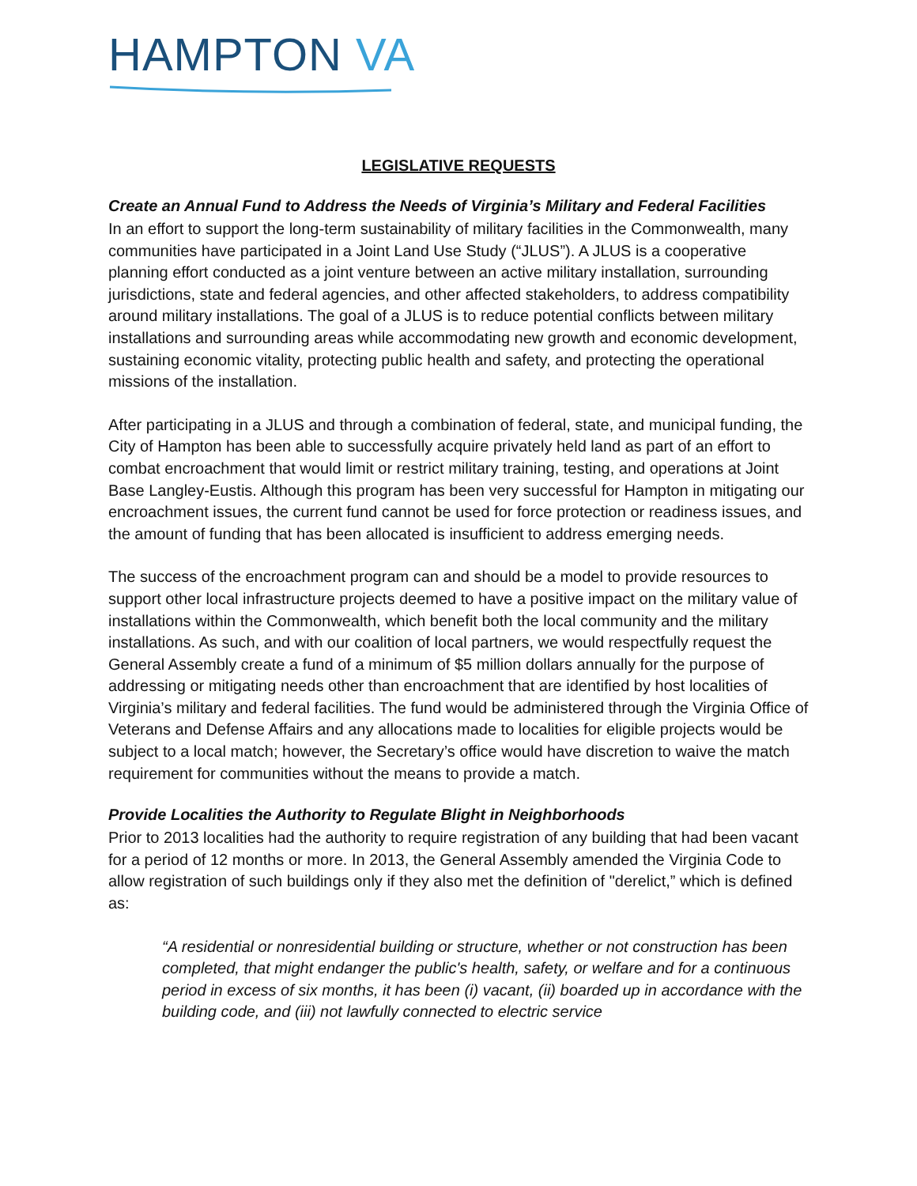HAMPTON VA
LEGISLATIVE REQUESTS
Create an Annual Fund to Address the Needs of Virginia’s Military and Federal Facilities
In an effort to support the long-term sustainability of military facilities in the Commonwealth, many communities have participated in a Joint Land Use Study (“JLUS”). A JLUS is a cooperative planning effort conducted as a joint venture between an active military installation, surrounding jurisdictions, state and federal agencies, and other affected stakeholders, to address compatibility around military installations. The goal of a JLUS is to reduce potential conflicts between military installations and surrounding areas while accommodating new growth and economic development, sustaining economic vitality, protecting public health and safety, and protecting the operational missions of the installation.
After participating in a JLUS and through a combination of federal, state, and municipal funding, the City of Hampton has been able to successfully acquire privately held land as part of an effort to combat encroachment that would limit or restrict military training, testing, and operations at Joint Base Langley-Eustis. Although this program has been very successful for Hampton in mitigating our encroachment issues, the current fund cannot be used for force protection or readiness issues, and the amount of funding that has been allocated is insufficient to address emerging needs.
The success of the encroachment program can and should be a model to provide resources to support other local infrastructure projects deemed to have a positive impact on the military value of installations within the Commonwealth, which benefit both the local community and the military installations. As such, and with our coalition of local partners, we would respectfully request the General Assembly create a fund of a minimum of $5 million dollars annually for the purpose of addressing or mitigating needs other than encroachment that are identified by host localities of Virginia’s military and federal facilities. The fund would be administered through the Virginia Office of Veterans and Defense Affairs and any allocations made to localities for eligible projects would be subject to a local match; however, the Secretary’s office would have discretion to waive the match requirement for communities without the means to provide a match.
Provide Localities the Authority to Regulate Blight in Neighborhoods
Prior to 2013 localities had the authority to require registration of any building that had been vacant for a period of 12 months or more. In 2013, the General Assembly amended the Virginia Code to allow registration of such buildings only if they also met the definition of "derelict,” which is defined as:
“A residential or nonresidential building or structure, whether or not construction has been completed, that might endanger the public's health, safety, or welfare and for a continuous period in excess of six months, it has been (i) vacant, (ii) boarded up in accordance with the building code, and (iii) not lawfully connected to electric service